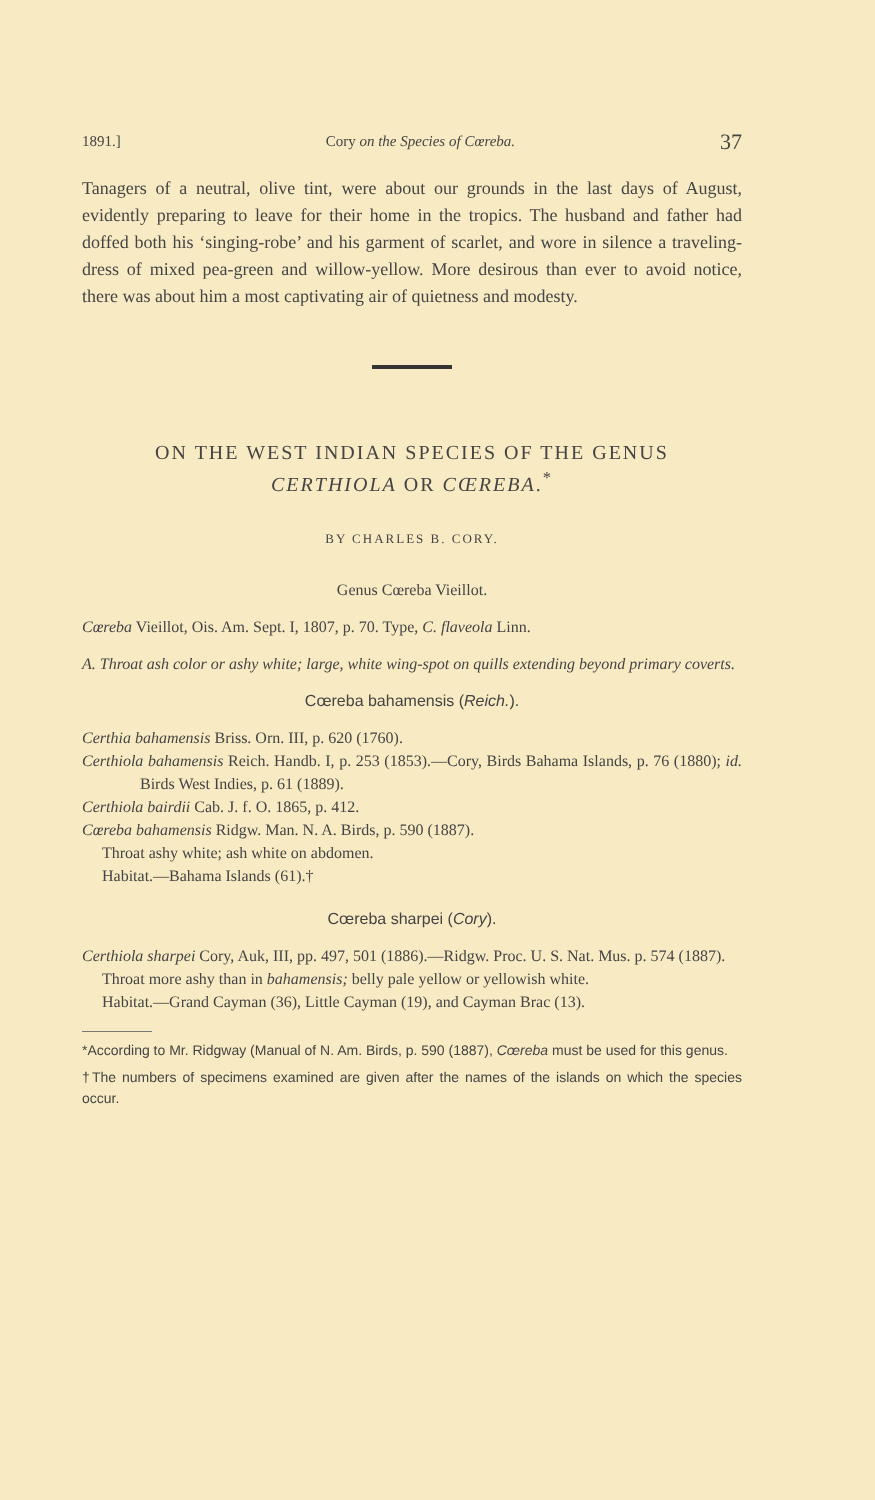1891.] Cory on the Species of Cœreba. 37
Tanagers of a neutral, olive tint, were about our grounds in the last days of August, evidently preparing to leave for their home in the tropics. The husband and father had doffed both his ‘singing-robe’ and his garment of scarlet, and wore in silence a traveling-dress of mixed pea-green and willow-yellow. More desirous than ever to avoid notice, there was about him a most captivating air of quietness and modesty.
ON THE WEST INDIAN SPECIES OF THE GENUS
CERTHIOLA OR CŒREBA.<sup>*</sup>
BY CHARLES B. CORY.
Genus Cœreba Vieillot.
Cœreba Vieillot, Ois. Am. Sept. I, 1807, p. 70. Type, C. flaveola Linn.
A. Throat ash color or ashy white; large, white wing-spot on quills extending beyond primary coverts.
Cœreba bahamensis (Reich.).
Certhia bahamensis Briss. Orn. III, p. 620 (1760).
Certhiola bahamensis Reich. Handb. I, p. 253 (1853).—Cory, Birds Bahama Islands, p. 76 (1880); id. Birds West Indies, p. 61 (1889).
Certhiola bairdii Cab. J. f. O. 1865, p. 412.
Cœreba bahamensis Ridgw. Man. N. A. Birds, p. 590 (1887).
Throat ashy white; ash white on abdomen.
Habitat.—Bahama Islands (61).†
Cœreba sharpei (Cory).
Certhiola sharpei Cory, Auk, III, pp. 497, 501 (1886).—Ridgw. Proc. U. S. Nat. Mus. p. 574 (1887).
Throat more ashy than in bahamensis; belly pale yellow or yellowish white.
Habitat.—Grand Cayman (36), Little Cayman (19), and Cayman Brac (13).
*According to Mr. Ridgway (Manual of N. Am. Birds, p. 590 (1887), Cœreba must be used for this genus.
†The numbers of specimens examined are given after the names of the islands on which the species occur.